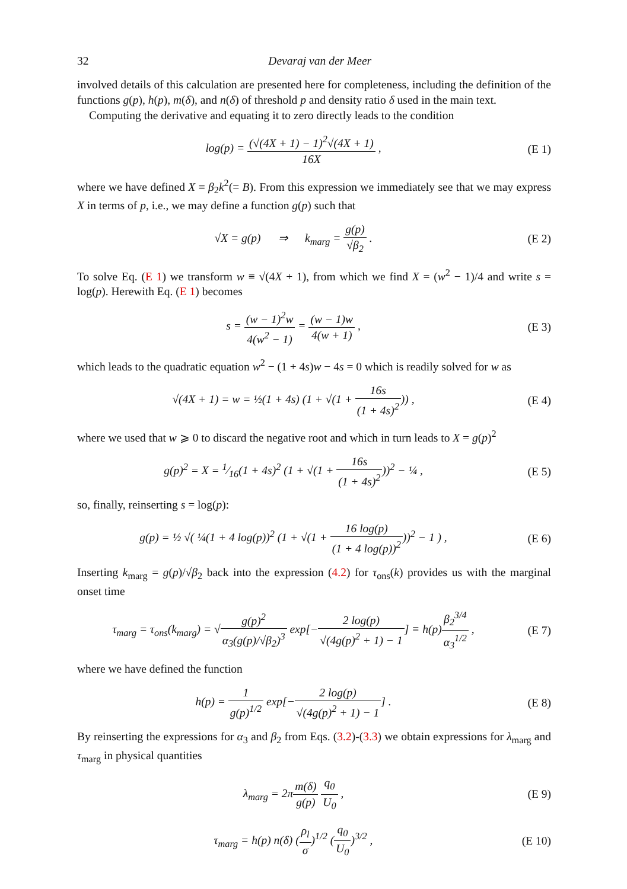32 Devaraj van der Meer
involved details of this calculation are presented here for completeness, including the definition of the functions g(p), h(p), m(δ), and n(δ) of threshold p and density ratio δ used in the main text.
Computing the derivative and equating it to zero directly leads to the condition
log(p) = (√(4X + 1) − 1)<sup>2</sup>√(4X + 1) 16X ,
(E 1)
where we have defined X ≡ β<sub>2</sub>k<sup>2</sup>(= B). From this expression we immediately see that we may express X in terms of p, i.e., we may define a function g(p) such that
√X = g(p) ⇒ k<sub>marg</sub> = g(p) √β<sub>2</sub> .
(E 2)
To solve Eq. (E 1) we transform w ≡ √(4X + 1), from which we find X = (w<sup>2</sup> − 1)/4 and write s = log(p). Herewith Eq. (E 1) becomes
s = (w − 1)<sup>2</sup>w 4(w<sup>2</sup> − 1) = (w − 1)w 4(w + 1) ,
(E 3)
which leads to the quadratic equation w<sup>2</sup> − (1 + 4s)w − 4s = 0 which is readily solved for w as
√(4X + 1) = w = ½(1 + 4s) (1 + √(1 + 16s (1 + 4s)<sup>2</sup>)) ,
(E 4)
where we used that w ⩾ 0 to discard the negative root and which in turn leads to X = g(p)<sup>2</sup>
g(p)<sup>2</sup> = X = 1⁄16(1 + 4s)<sup>2</sup> (1 + √(1 + 16s (1 + 4s)<sup>2</sup>))<sup>2</sup> − ¼ ,
(E 5)
so, finally, reinserting s = log(p):
g(p) = ½ √( ¼(1 + 4 log(p))<sup>2</sup> (1 + √(1 + 16 log(p) (1 + 4 log(p))<sup>2</sup>))<sup>2</sup> − 1 ) ,
(E 6)
Inserting k<sub>marg</sub> = g(p)/√β<sub>2</sub> back into the expression (4.2) for τ<sub>ons</sub>(k) provides us with the marginal onset time
τ<sub>marg</sub> = τ<sub>ons</sub>(k<sub>marg</sub>) = √g(p)<sup>2</sup> α<sub>3</sub>(g(p)/√β<sub>2</sub>)<sup>3</sup> exp[−2 log(p) √(4g(p)<sup>2</sup> + 1) − 1] ≡ h(p)β<sub>2</sub><sup>3/4</sup> α<sub>3</sub><sup>1/2</sup> ,
(E 7)
where we have defined the function
h(p) = 1 g(p)<sup>1/2</sup> exp[−2 log(p) √(4g(p)<sup>2</sup> + 1) − 1] .
(E 8)
By reinserting the expressions for α<sub>3</sub> and β<sub>2</sub> from Eqs. (3.2)-(3.3) we obtain expressions for λ<sub>marg</sub> and τ<sub>marg</sub> in physical quantities
λ<sub>marg</sub> = 2πm(δ) g(p) q<sub>0</sub> U<sub>0</sub> , (E 9)
τ<sub>marg</sub> = h(p) n(δ) (ρ<sub>l</sub> σ)<sup>1/2</sup> (q<sub>0</sub> U<sub>0</sub>)<sup>3/2</sup> ,
(E 10)